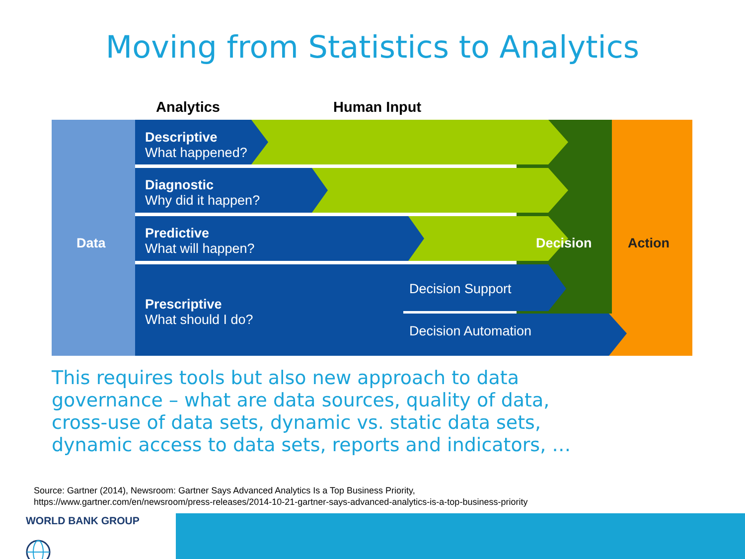Moving from Statistics to Analytics
Analytics Human Input
Data
Descriptive
What happened?
Diagnostic
Why did it happen?
Predictive
What will happen?
Decision Action
Prescriptive
What should I do?
Decision Support
Decision Automation
This requires tools but also new approach to data
governance – what are data sources, quality of data,
cross-use of data sets, dynamic vs. static data sets,
dynamic access to data sets, reports and indicators, …
Source: Gartner (2014), Newsroom: Gartner Says Advanced Analytics Is a Top Business Priority,
https://www.gartner.com/en/newsroom/press-releases/2014-10-21-gartner-says-advanced-analytics-is-a-top-business-priority
WORLD BANK GROUP